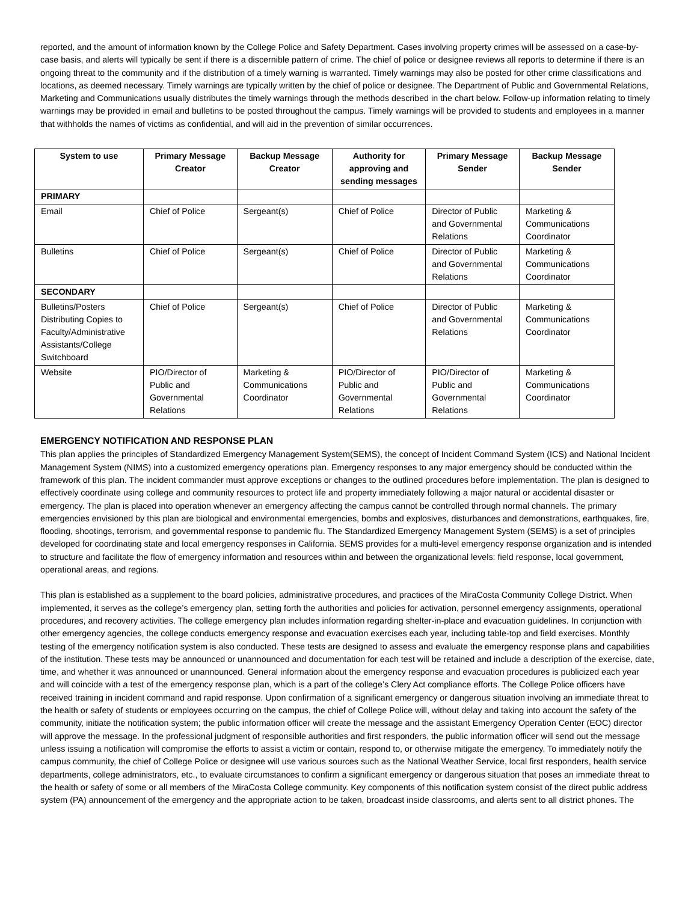reported, and the amount of information known by the College Police and Safety Department. Cases involving property crimes will be assessed on a case-by-case basis, and alerts will typically be sent if there is a discernible pattern of crime. The chief of police or designee reviews all reports to determine if there is an ongoing threat to the community and if the distribution of a timely warning is warranted. Timely warnings may also be posted for other crime classifications and locations, as deemed necessary. Timely warnings are typically written by the chief of police or designee. The Department of Public and Governmental Relations, Marketing and Communications usually distributes the timely warnings through the methods described in the chart below. Follow-up information relating to timely warnings may be provided in email and bulletins to be posted throughout the campus. Timely warnings will be provided to students and employees in a manner that withholds the names of victims as confidential, and will aid in the prevention of similar occurrences.
| System to use | Primary Message Creator | Backup Message Creator | Authority for approving and sending messages | Primary Message Sender | Backup Message Sender |
| --- | --- | --- | --- | --- | --- |
| PRIMARY | | | | | |
| Email | Chief of Police | Sergeant(s) | Chief of Police | Director of Public and Governmental Relations | Marketing & Communications Coordinator |
| Bulletins | Chief of Police | Sergeant(s) | Chief of Police | Director of Public and Governmental Relations | Marketing & Communications Coordinator |
| SECONDARY | | | | | |
| Bulletins/Posters Distributing Copies to Faculty/Administrative Assistants/College Switchboard | Chief of Police | Sergeant(s) | Chief of Police | Director of Public and Governmental Relations | Marketing & Communications Coordinator |
| Website | PIO/Director of Public and Governmental Relations | Marketing & Communications Coordinator | PIO/Director of Public and Governmental Relations | PIO/Director of Public and Governmental Relations | Marketing & Communications Coordinator |
EMERGENCY NOTIFICATION AND RESPONSE PLAN
This plan applies the principles of Standardized Emergency Management System(SEMS), the concept of Incident Command System (ICS) and National Incident Management System (NIMS) into a customized emergency operations plan. Emergency responses to any major emergency should be conducted within the framework of this plan. The incident commander must approve exceptions or changes to the outlined procedures before implementation. The plan is designed to effectively coordinate using college and community resources to protect life and property immediately following a major natural or accidental disaster or emergency. The plan is placed into operation whenever an emergency affecting the campus cannot be controlled through normal channels. The primary emergencies envisioned by this plan are biological and environmental emergencies, bombs and explosives, disturbances and demonstrations, earthquakes, fire, flooding, shootings, terrorism, and governmental response to pandemic flu. The Standardized Emergency Management System (SEMS) is a set of principles developed for coordinating state and local emergency responses in California. SEMS provides for a multi-level emergency response organization and is intended to structure and facilitate the flow of emergency information and resources within and between the organizational levels: field response, local government, operational areas, and regions.
This plan is established as a supplement to the board policies, administrative procedures, and practices of the MiraCosta Community College District. When implemented, it serves as the college’s emergency plan, setting forth the authorities and policies for activation, personnel emergency assignments, operational procedures, and recovery activities. The college emergency plan includes information regarding shelter-in-place and evacuation guidelines. In conjunction with other emergency agencies, the college conducts emergency response and evacuation exercises each year, including table-top and field exercises. Monthly testing of the emergency notification system is also conducted. These tests are designed to assess and evaluate the emergency response plans and capabilities of the institution. These tests may be announced or unannounced and documentation for each test will be retained and include a description of the exercise, date, time, and whether it was announced or unannounced. General information about the emergency response and evacuation procedures is publicized each year and will coincide with a test of the emergency response plan, which is a part of the college’s Clery Act compliance efforts. The College Police officers have received training in incident command and rapid response. Upon confirmation of a significant emergency or dangerous situation involving an immediate threat to the health or safety of students or employees occurring on the campus, the chief of College Police will, without delay and taking into account the safety of the community, initiate the notification system; the public information officer will create the message and the assistant Emergency Operation Center (EOC) director will approve the message. In the professional judgment of responsible authorities and first responders, the public information officer will send out the message unless issuing a notification will compromise the efforts to assist a victim or contain, respond to, or otherwise mitigate the emergency. To immediately notify the campus community, the chief of College Police or designee will use various sources such as the National Weather Service, local first responders, health service departments, college administrators, etc., to evaluate circumstances to confirm a significant emergency or dangerous situation that poses an immediate threat to the health or safety of some or all members of the MiraCosta College community. Key components of this notification system consist of the direct public address system (PA) announcement of the emergency and the appropriate action to be taken, broadcast inside classrooms, and alerts sent to all district phones. The